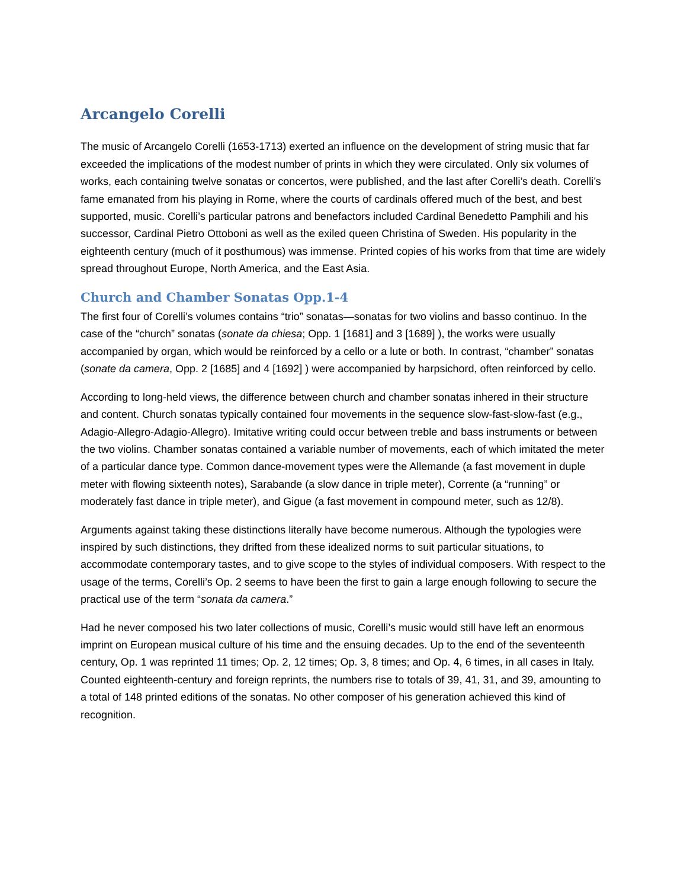Arcangelo Corelli
The music of Arcangelo Corelli (1653-1713) exerted an influence on the development of string music that far exceeded the implications of the modest number of prints in which they were circulated. Only six volumes of works, each containing twelve sonatas or concertos, were published, and the last after Corelli’s death. Corelli’s fame emanated from his playing in Rome, where the courts of cardinals offered much of the best, and best supported, music. Corelli’s particular patrons and benefactors included Cardinal Benedetto Pamphili and his successor, Cardinal Pietro Ottoboni as well as the exiled queen Christina of Sweden. His popularity in the eighteenth century (much of it posthumous) was immense. Printed copies of his works from that time are widely spread throughout Europe, North America, and the East Asia.
Church and Chamber Sonatas Opp.1-4
The first four of Corelli’s volumes contains “trio” sonatas—sonatas for two violins and basso continuo. In the case of the “church” sonatas (sonate da chiesa; Opp. 1 [1681] and 3 [1689] ), the works were usually accompanied by organ, which would be reinforced by a cello or a lute or both. In contrast, “chamber” sonatas (sonate da camera, Opp. 2 [1685] and 4 [1692] ) were accompanied by harpsichord, often reinforced by cello.
According to long-held views, the difference between church and chamber sonatas inhered in their structure and content. Church sonatas typically contained four movements in the sequence slow-fast-slow-fast (e.g., Adagio-Allegro-Adagio-Allegro). Imitative writing could occur between treble and bass instruments or between the two violins. Chamber sonatas contained a variable number of movements, each of which imitated the meter of a particular dance type. Common dance-movement types were the Allemande (a fast movement in duple meter with flowing sixteenth notes), Sarabande (a slow dance in triple meter), Corrente (a “running” or moderately fast dance in triple meter), and Gigue (a fast movement in compound meter, such as 12/8).
Arguments against taking these distinctions literally have become numerous. Although the typologies were inspired by such distinctions, they drifted from these idealized norms to suit particular situations, to accommodate contemporary tastes, and to give scope to the styles of individual composers. With respect to the usage of the terms, Corelli’s Op. 2 seems to have been the first to gain a large enough following to secure the practical use of the term “sonata da camera.”
Had he never composed his two later collections of music, Corelli’s music would still have left an enormous imprint on European musical culture of his time and the ensuing decades. Up to the end of the seventeenth century, Op. 1 was reprinted 11 times; Op. 2, 12 times; Op. 3, 8 times; and Op. 4, 6 times, in all cases in Italy. Counted eighteenth-century and foreign reprints, the numbers rise to totals of 39, 41, 31, and 39, amounting to a total of 148 printed editions of the sonatas. No other composer of his generation achieved this kind of recognition.